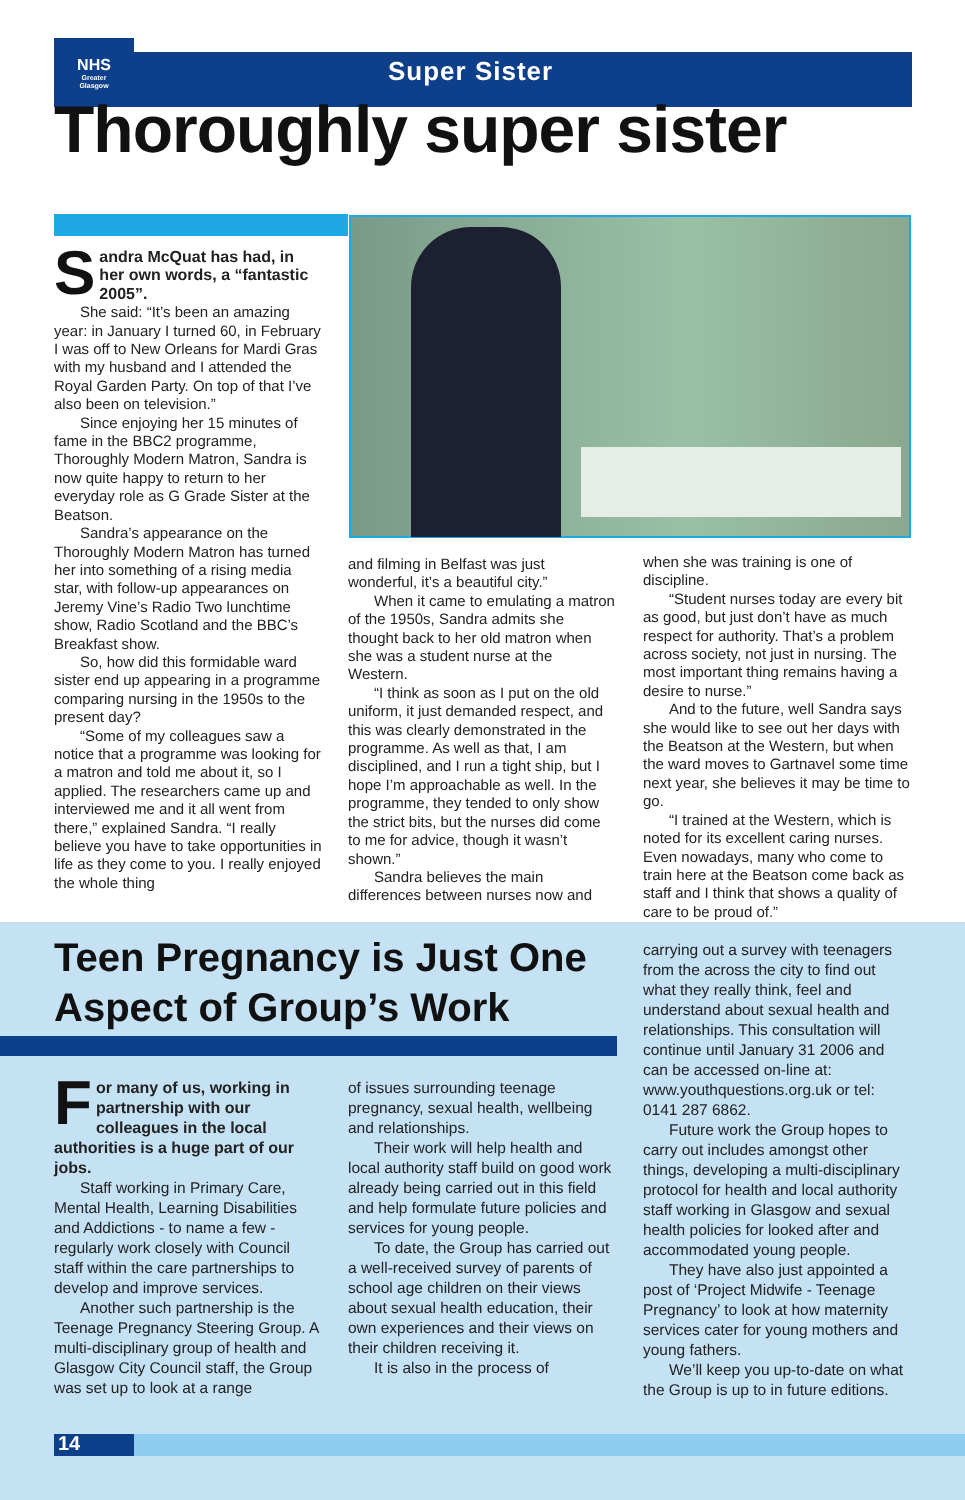NHS
Greater
Glasgow
Super Sister
Thoroughly super sister
Sandra McQuat has had, in her own words, a “fantastic 2005”.
She said: “It’s been an amazing year: in January I turned 60, in February I was off to New Orleans for Mardi Gras with my husband and I attended the Royal Garden Party. On top of that I’ve also been on television.”
Since enjoying her 15 minutes of fame in the BBC2 programme, Thoroughly Modern Matron, Sandra is now quite happy to return to her everyday role as G Grade Sister at the Beatson.
Sandra’s appearance on the Thoroughly Modern Matron has turned her into something of a rising media star, with follow-up appearances on Jeremy Vine’s Radio Two lunchtime show, Radio Scotland and the BBC’s Breakfast show.
So, how did this formidable ward sister end up appearing in a programme comparing nursing in the 1950s to the present day?
“Some of my colleagues saw a notice that a programme was looking for a matron and told me about it, so I applied. The researchers came up and interviewed me and it all went from there,” explained Sandra. “I really believe you have to take opportunities in life as they come to you. I really enjoyed the whole thing
and filming in Belfast was just wonderful, it’s a beautiful city.”
When it came to emulating a matron of the 1950s, Sandra admits she thought back to her old matron when she was a student nurse at the Western.
“I think as soon as I put on the old uniform, it just demanded respect, and this was clearly demonstrated in the programme. As well as that, I am disciplined, and I run a tight ship, but I hope I’m approachable as well. In the programme, they tended to only show the strict bits, but the nurses did come to me for advice, though it wasn’t shown.”
Sandra believes the main differences between nurses now and
when she was training is one of discipline.
“Student nurses today are every bit as good, but just don’t have as much respect for authority. That’s a problem across society, not just in nursing. The most important thing remains having a desire to nurse.”
And to the future, well Sandra says she would like to see out her days with the Beatson at the Western, but when the ward moves to Gartnavel some time next year, she believes it may be time to go.
“I trained at the Western, which is noted for its excellent caring nurses. Even nowadays, many who come to train here at the Beatson come back as staff and I think that shows a quality of care to be proud of.”
Teen Pregnancy is Just One
Aspect of Group’s Work
For many of us, working in partnership with our colleagues in the local authorities is a huge part of our jobs.
Staff working in Primary Care, Mental Health, Learning Disabilities and Addictions - to name a few - regularly work closely with Council staff within the care partnerships to develop and improve services.
Another such partnership is the Teenage Pregnancy Steering Group. A multi-disciplinary group of health and Glasgow City Council staff, the Group was set up to look at a range
of issues surrounding teenage pregnancy, sexual health, wellbeing and relationships.
Their work will help health and local authority staff build on good work already being carried out in this field and help formulate future policies and services for young people.
To date, the Group has carried out a well-received survey of parents of school age children on their views about sexual health education, their own experiences and their views on their children receiving it.
It is also in the process of
carrying out a survey with teenagers from the across the city to find out what they really think, feel and understand about sexual health and relationships. This consultation will continue until January 31 2006 and can be accessed on-line at: www.youthquestions.org.uk or tel: 0141 287 6862.
Future work the Group hopes to carry out includes amongst other things, developing a multi-disciplinary protocol for health and local authority staff working in Glasgow and sexual health policies for looked after and accommodated young people.
They have also just appointed a post of ‘Project Midwife - Teenage Pregnancy’ to look at how maternity services cater for young mothers and young fathers.
We’ll keep you up-to-date on what the Group is up to in future editions.
14